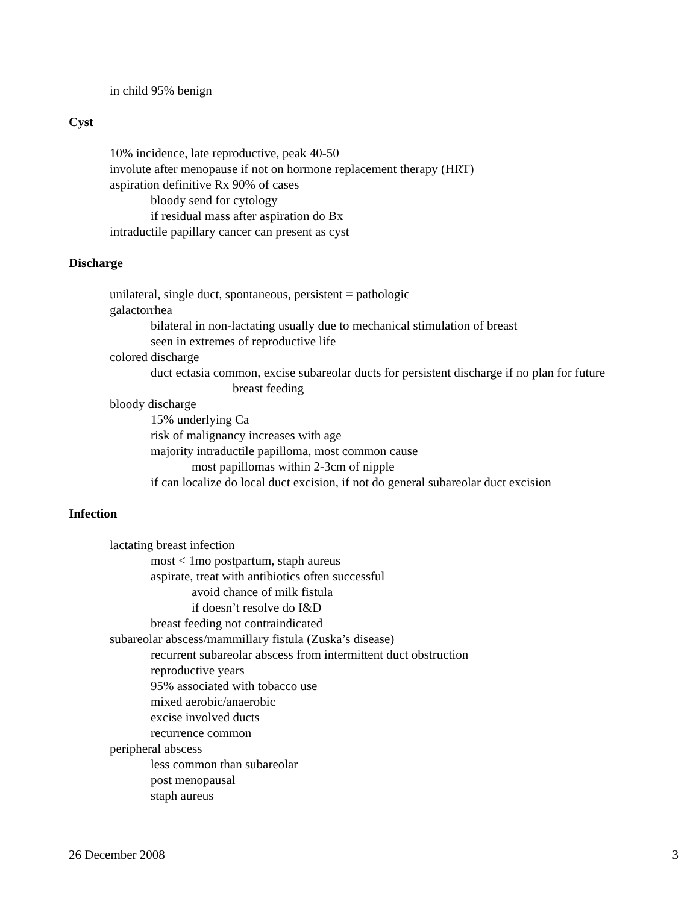in child 95% benign
Cyst
10% incidence, late reproductive, peak 40-50
involute after menopause if not on hormone replacement therapy (HRT)
aspiration definitive Rx 90% of cases
bloody send for cytology
if residual mass after aspiration do Bx
intraductile papillary cancer can present as cyst
Discharge
unilateral, single duct, spontaneous, persistent = pathologic
galactorrhea
bilateral in non-lactating usually due to mechanical stimulation of breast
seen in extremes of reproductive life
colored discharge
duct ectasia common, excise subareolar ducts for persistent discharge if no plan for future
breast feeding
bloody discharge
15% underlying Ca
risk of malignancy increases with age
majority intraductile papilloma, most common cause
most papillomas within 2-3cm of nipple
if can localize do local duct excision, if not do general subareolar duct excision
Infection
lactating breast infection
most < 1mo postpartum, staph aureus
aspirate, treat with antibiotics often successful
avoid chance of milk fistula
if doesn’t resolve do I&D
breast feeding not contraindicated
subareolar abscess/mammillary fistula (Zuska’s disease)
recurrent subareolar abscess from intermittent duct obstruction
reproductive years
95% associated with tobacco use
mixed aerobic/anaerobic
excise involved ducts
recurrence common
peripheral abscess
less common than subareolar
post menopausal
staph aureus
26 December 2008 3